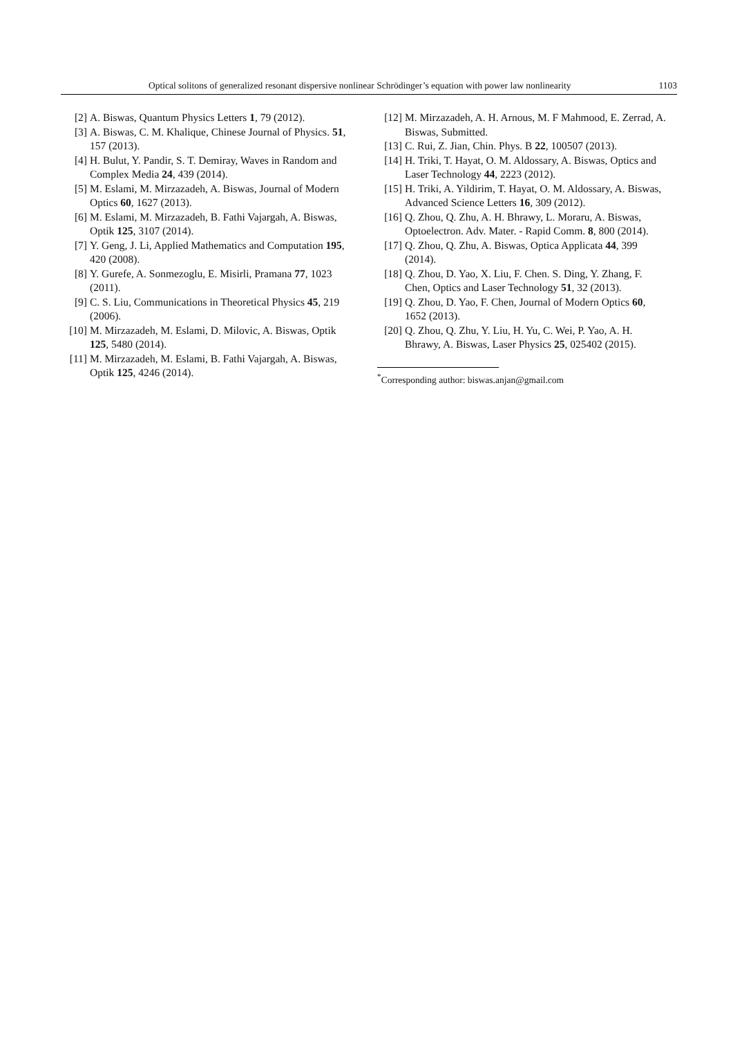Optical solitons of generalized resonant dispersive nonlinear Schrödinger’s equation with power law nonlinearity 1103
[2] A. Biswas, Quantum Physics Letters 1, 79 (2012).
[3] A. Biswas, C. M. Khalique, Chinese Journal of Physics. 51, 157 (2013).
[4] H. Bulut, Y. Pandir, S. T. Demiray, Waves in Random and Complex Media 24, 439 (2014).
[5] M. Eslami, M. Mirzazadeh, A. Biswas, Journal of Modern Optics 60, 1627 (2013).
[6] M. Eslami, M. Mirzazadeh, B. Fathi Vajargah, A. Biswas, Optik 125, 3107 (2014).
[7] Y. Geng, J. Li, Applied Mathematics and Computation 195, 420 (2008).
[8] Y. Gurefe, A. Sonmezoglu, E. Misirli, Pramana 77, 1023 (2011).
[9] C. S. Liu, Communications in Theoretical Physics 45, 219 (2006).
[10] M. Mirzazadeh, M. Eslami, D. Milovic, A. Biswas, Optik 125, 5480 (2014).
[11] M. Mirzazadeh, M. Eslami, B. Fathi Vajargah, A. Biswas, Optik 125, 4246 (2014).
[12] M. Mirzazadeh, A. H. Arnous, M. F Mahmood, E. Zerrad, A. Biswas, Submitted.
[13] C. Rui, Z. Jian, Chin. Phys. B 22, 100507 (2013).
[14] H. Triki, T. Hayat, O. M. Aldossary, A. Biswas, Optics and Laser Technology 44, 2223 (2012).
[15] H. Triki, A. Yildirim, T. Hayat, O. M. Aldossary, A. Biswas, Advanced Science Letters 16, 309 (2012).
[16] Q. Zhou, Q. Zhu, A. H. Bhrawy, L. Moraru, A. Biswas, Optoelectron. Adv. Mater. - Rapid Comm. 8, 800 (2014).
[17] Q. Zhou, Q. Zhu, A. Biswas, Optica Applicata 44, 399 (2014).
[18] Q. Zhou, D. Yao, X. Liu, F. Chen. S. Ding, Y. Zhang, F. Chen, Optics and Laser Technology 51, 32 (2013).
[19] Q. Zhou, D. Yao, F. Chen, Journal of Modern Optics 60, 1652 (2013).
[20] Q. Zhou, Q. Zhu, Y. Liu, H. Yu, C. Wei, P. Yao, A. H. Bhrawy, A. Biswas, Laser Physics 25, 025402 (2015).
<sup>*</sup> Corresponding author: biswas.anjan@gmail.com